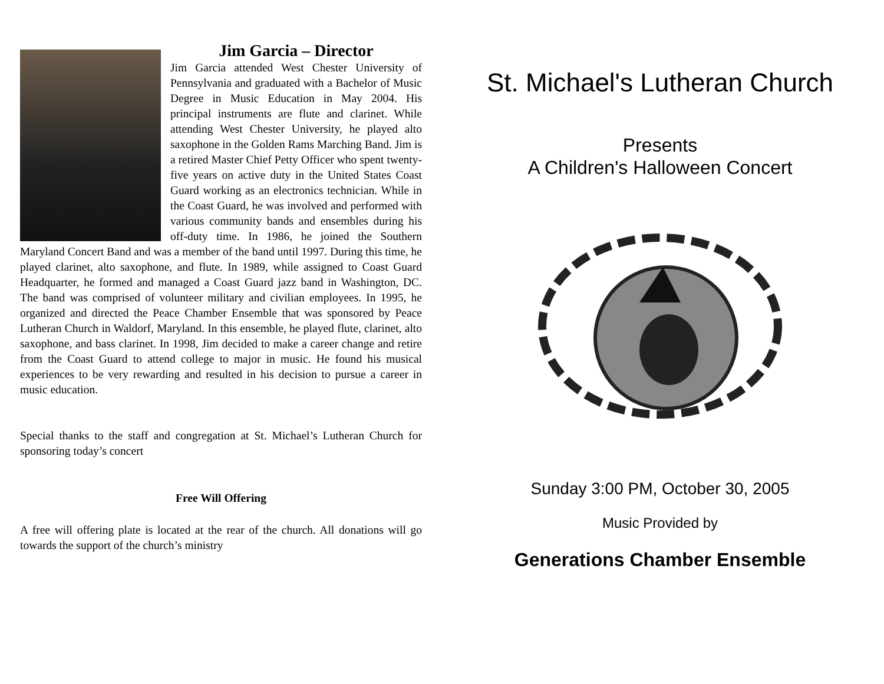Jim Garcia – Director
Jim Garcia attended West Chester University of Pennsylvania and graduated with a Bachelor of Music Degree in Music Education in May 2004. His principal instruments are flute and clarinet. While attending West Chester University, he played alto saxophone in the Golden Rams Marching Band. Jim is a retired Master Chief Petty Officer who spent twenty-five years on active duty in the United States Coast Guard working as an electronics technician. While in the Coast Guard, he was involved and performed with various community bands and ensembles during his off-duty time. In 1986, he joined the Southern Maryland Concert Band and was a member of the band until 1997. During this time, he played clarinet, alto saxophone, and flute. In 1989, while assigned to Coast Guard Headquarter, he formed and managed a Coast Guard jazz band in Washington, DC. The band was comprised of volunteer military and civilian employees. In 1995, he organized and directed the Peace Chamber Ensemble that was sponsored by Peace Lutheran Church in Waldorf, Maryland. In this ensemble, he played flute, clarinet, alto saxophone, and bass clarinet. In 1998, Jim decided to make a career change and retire from the Coast Guard to attend college to major in music. He found his musical experiences to be very rewarding and resulted in his decision to pursue a career in music education.
Special thanks to the staff and congregation at St. Michael’s Lutheran Church for sponsoring today’s concert
Free Will Offering
A free will offering plate is located at the rear of the church. All donations will go towards the support of the church’s ministry
St. Michael's Lutheran Church
Presents
A Children's Halloween Concert
Sunday 3:00 PM, October 30, 2005
Music Provided by
Generations Chamber Ensemble